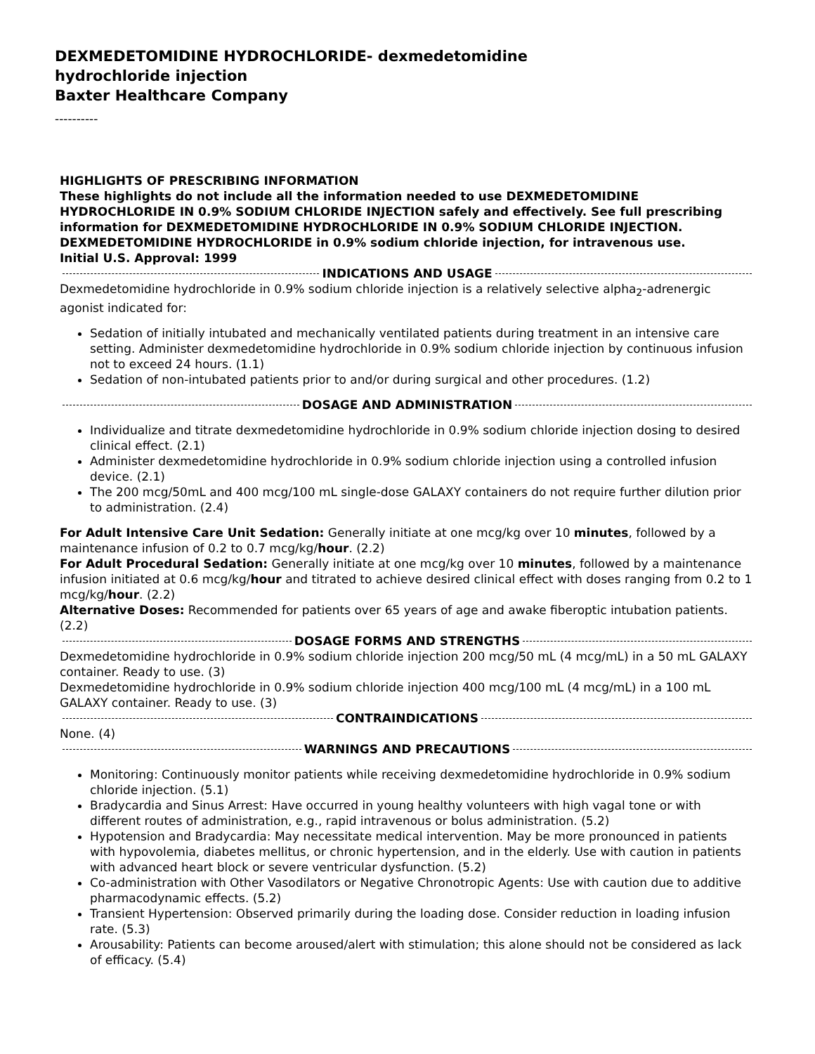DEXMEDETOMIDINE HYDROCHLORIDE- dexmedetomidine
hydrochloride injection
Baxter Healthcare Company
----------
HIGHLIGHTS OF PRESCRIBING INFORMATION
These highlights do not include all the information needed to use DEXMEDETOMIDINE HYDROCHLORIDE IN 0.9% SODIUM CHLORIDE INJECTION safely and effectively. See full prescribing information for DEXMEDETOMIDINE HYDROCHLORIDE IN 0.9% SODIUM CHLORIDE INJECTION.
DEXMEDETOMIDINE HYDROCHLORIDE in 0.9% sodium chloride injection, for intravenous use.
Initial U.S. Approval: 1999
INDICATIONS AND USAGE
Dexmedetomidine hydrochloride in 0.9% sodium chloride injection is a relatively selective alpha<sub>2</sub>-adrenergic agonist indicated for:
Sedation of initially intubated and mechanically ventilated patients during treatment in an intensive care setting. Administer dexmedetomidine hydrochloride in 0.9% sodium chloride injection by continuous infusion not to exceed 24 hours. (1.1)
Sedation of non-intubated patients prior to and/or during surgical and other procedures. (1.2)
DOSAGE AND ADMINISTRATION
Individualize and titrate dexmedetomidine hydrochloride in 0.9% sodium chloride injection dosing to desired clinical effect. (2.1)
Administer dexmedetomidine hydrochloride in 0.9% sodium chloride injection using a controlled infusion device. (2.1)
The 200 mcg/50mL and 400 mcg/100 mL single-dose GALAXY containers do not require further dilution prior to administration. (2.4)
For Adult Intensive Care Unit Sedation: Generally initiate at one mcg/kg over 10 minutes, followed by a maintenance infusion of 0.2 to 0.7 mcg/kg/hour. (2.2)
For Adult Procedural Sedation: Generally initiate at one mcg/kg over 10 minutes, followed by a maintenance infusion initiated at 0.6 mcg/kg/hour and titrated to achieve desired clinical effect with doses ranging from 0.2 to 1 mcg/kg/hour. (2.2)
Alternative Doses: Recommended for patients over 65 years of age and awake fiberoptic intubation patients. (2.2)
DOSAGE FORMS AND STRENGTHS
Dexmedetomidine hydrochloride in 0.9% sodium chloride injection 200 mcg/50 mL (4 mcg/mL) in a 50 mL GALAXY container. Ready to use. (3)
Dexmedetomidine hydrochloride in 0.9% sodium chloride injection 400 mcg/100 mL (4 mcg/mL) in a 100 mL GALAXY container. Ready to use. (3)
CONTRAINDICATIONS
None. (4)
WARNINGS AND PRECAUTIONS
Monitoring: Continuously monitor patients while receiving dexmedetomidine hydrochloride in 0.9% sodium chloride injection. (5.1)
Bradycardia and Sinus Arrest: Have occurred in young healthy volunteers with high vagal tone or with different routes of administration, e.g., rapid intravenous or bolus administration. (5.2)
Hypotension and Bradycardia: May necessitate medical intervention. May be more pronounced in patients with hypovolemia, diabetes mellitus, or chronic hypertension, and in the elderly. Use with caution in patients with advanced heart block or severe ventricular dysfunction. (5.2)
Co-administration with Other Vasodilators or Negative Chronotropic Agents: Use with caution due to additive pharmacodynamic effects. (5.2)
Transient Hypertension: Observed primarily during the loading dose. Consider reduction in loading infusion rate. (5.3)
Arousability: Patients can become aroused/alert with stimulation; this alone should not be considered as lack of efficacy. (5.4)